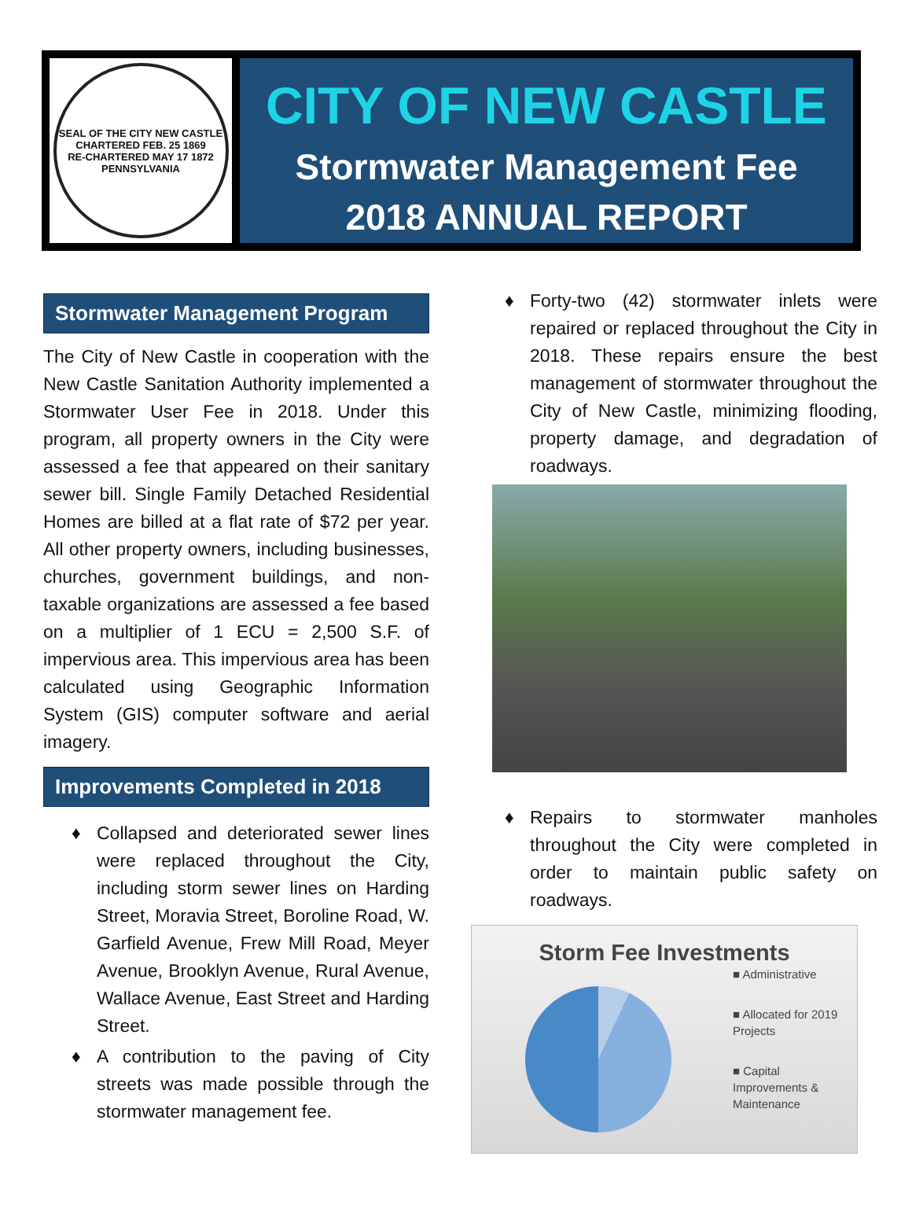SEAL OF THE CITY NEW CASTLE
CHARTERED FEB. 25 1869
RE-CHARTERED MAY 17 1872
PENNSYLVANIA
CITY OF NEW CASTLE
Stormwater Management Fee
2018 ANNUAL REPORT
Stormwater Management Program
The City of New Castle in cooperation with the New Castle Sanitation Authority implemented a Stormwater User Fee in 2018. Under this program, all property owners in the City were assessed a fee that appeared on their sanitary sewer bill. Single Family Detached Residential Homes are billed at a flat rate of $72 per year. All other property owners, including businesses, churches, government buildings, and non-taxable organizations are assessed a fee based on a multiplier of 1 ECU = 2,500 S.F. of impervious area. This impervious area has been calculated using Geographic Information System (GIS) computer software and aerial imagery.
Improvements Completed in 2018
♦ Collapsed and deteriorated sewer lines were replaced throughout the City, including storm sewer lines on Harding Street, Moravia Street, Boroline Road, W. Garfield Avenue, Frew Mill Road, Meyer Avenue, Brooklyn Avenue, Rural Avenue, Wallace Avenue, East Street and Harding Street.
♦ A contribution to the paving of City streets was made possible through the stormwater management fee.
♦ Forty-two (42) stormwater inlets were repaired or replaced throughout the City in 2018. These repairs ensure the best management of stormwater throughout the City of New Castle, minimizing flooding, property damage, and degradation of roadways.
♦ Repairs to stormwater manholes throughout the City were completed in order to maintain public safety on roadways.
Storm Fee Investments
■ Administrative
■ Allocated for 2019 Projects
■ Capital Improvements & Maintenance